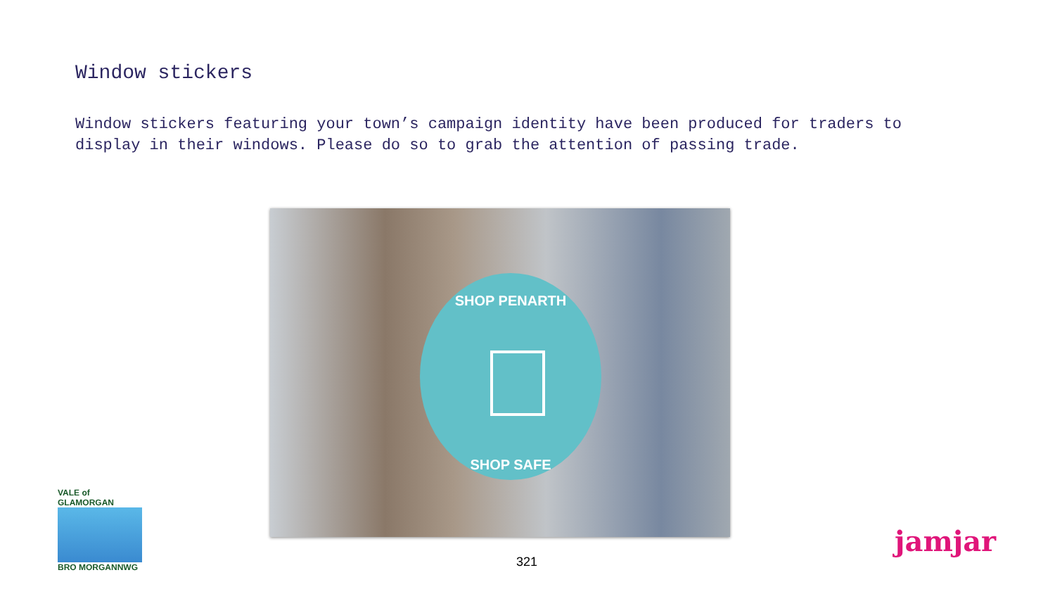Window stickers
Window stickers featuring your town’s campaign identity have been produced for traders to display in their windows. Please do so to grab the attention of passing trade.
SHOP PENARTH
SHOP SAFE
VALE of GLAMORGAN
BRO MORGANNWG
321
jamjar